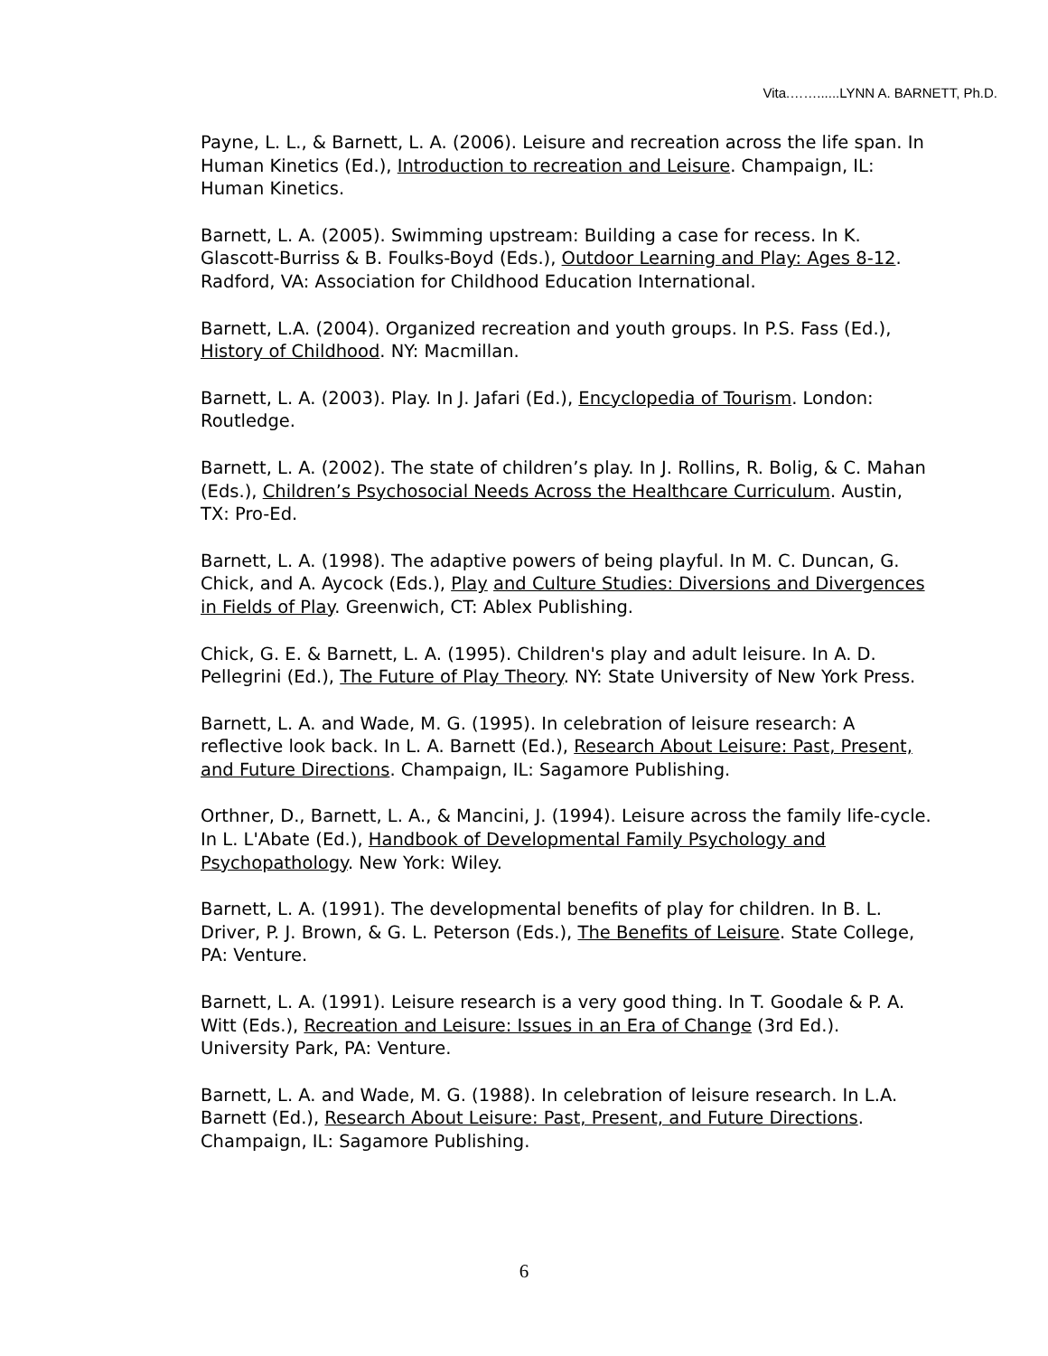Vita.……......LYNN A. BARNETT, Ph.D.
Payne, L. L., & Barnett, L. A. (2006). Leisure and recreation across the life span. In Human Kinetics (Ed.), Introduction to recreation and Leisure. Champaign, IL: Human Kinetics.
Barnett, L. A. (2005). Swimming upstream: Building a case for recess. In K. Glascott-Burriss & B. Foulks-Boyd (Eds.), Outdoor Learning and Play: Ages 8-12. Radford, VA: Association for Childhood Education International.
Barnett, L.A. (2004). Organized recreation and youth groups. In P.S. Fass (Ed.), History of Childhood. NY: Macmillan.
Barnett, L. A. (2003). Play. In J. Jafari (Ed.), Encyclopedia of Tourism. London: Routledge.
Barnett, L. A. (2002). The state of children’s play. In J. Rollins, R. Bolig, & C. Mahan (Eds.), Children’s Psychosocial Needs Across the Healthcare Curriculum. Austin, TX: Pro-Ed.
Barnett, L. A. (1998). The adaptive powers of being playful. In M. C. Duncan, G. Chick, and A. Aycock (Eds.), Play and Culture Studies: Diversions and Divergences in Fields of Play. Greenwich, CT: Ablex Publishing.
Chick, G. E. & Barnett, L. A. (1995). Children's play and adult leisure. In A. D. Pellegrini (Ed.), The Future of Play Theory. NY: State University of New York Press.
Barnett, L. A. and Wade, M. G. (1995). In celebration of leisure research: A reflective look back. In L. A. Barnett (Ed.), Research About Leisure: Past, Present, and Future Directions. Champaign, IL: Sagamore Publishing.
Orthner, D., Barnett, L. A., & Mancini, J. (1994). Leisure across the family life-cycle. In L. L'Abate (Ed.), Handbook of Developmental Family Psychology and Psychopathology. New York: Wiley.
Barnett, L. A. (1991). The developmental benefits of play for children. In B. L. Driver, P. J. Brown, & G. L. Peterson (Eds.), The Benefits of Leisure. State College, PA: Venture.
Barnett, L. A. (1991). Leisure research is a very good thing. In T. Goodale & P. A. Witt (Eds.), Recreation and Leisure: Issues in an Era of Change (3rd Ed.). University Park, PA: Venture.
Barnett, L. A. and Wade, M. G. (1988). In celebration of leisure research. In L.A. Barnett (Ed.), Research About Leisure: Past, Present, and Future Directions. Champaign, IL: Sagamore Publishing.
6